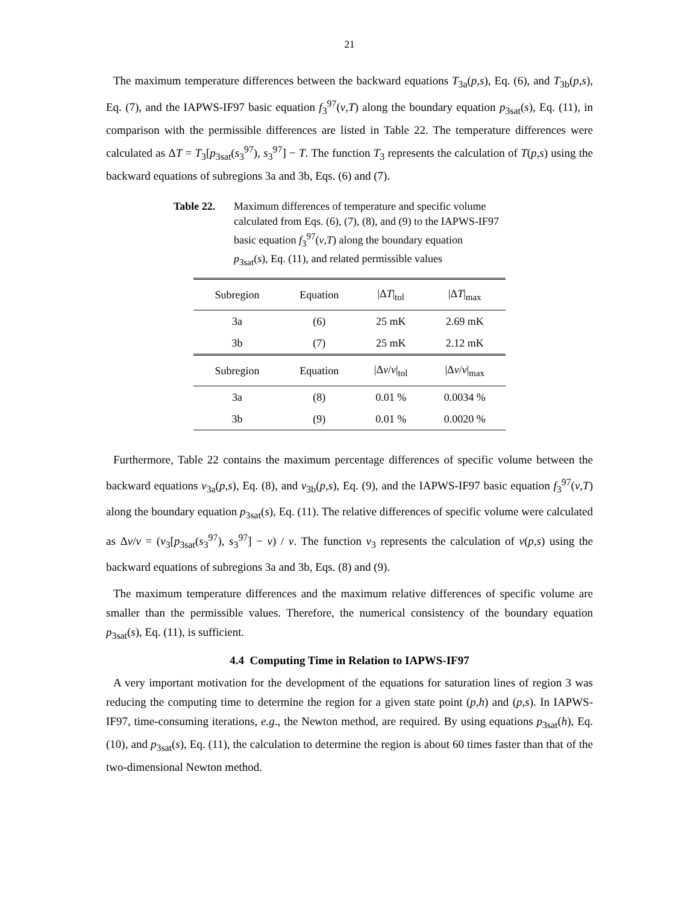21
The maximum temperature differences between the backward equations T<sub>3a</sub>(p,s), Eq. (6), and T<sub>3b</sub>(p,s), Eq. (7), and the IAPWS-IF97 basic equation f<sub>3</sub><sup>97</sup>(v,T) along the boundary equation p<sub>3sat</sub>(s), Eq. (11), in comparison with the permissible differences are listed in Table 22. The temperature differences were calculated as ΔT = T<sub>3</sub>[p<sub>3sat</sub>(s<sub>3</sub><sup>97</sup>), s<sub>3</sub><sup>97</sup>] − T. The function T<sub>3</sub> represents the calculation of T(p,s) using the backward equations of subregions 3a and 3b, Eqs. (6) and (7).
Table 22. Maximum differences of temperature and specific volume
calculated from Eqs. (6), (7), (8), and (9) to the IAPWS-IF97
basic equation f<sub>3</sub><sup>97</sup>(v,T) along the boundary equation
p<sub>3sat</sub>(s), Eq. (11), and related permissible values
| Subregion | Equation | /Δ T /<sub>tol</sub> | /Δ T /<sub>max</sub> |
| --- | --- | --- | --- |
| 3a | (6) | 25 mK | 2.69 mK |
| 3b | (7) | 25 mK | 2.12 mK |
| Subregion | Equation | /Δ v / v /<sub>tol</sub> | /Δ v / v /<sub>max</sub> |
| 3a | (8) | 0.01 % | 0.0034 % |
| 3b | (9) | 0.01 % | 0.0020 % |
Furthermore, Table 22 contains the maximum percentage differences of specific volume between the backward equations v<sub>3a</sub>(p,s), Eq. (8), and v<sub>3b</sub>(p,s), Eq. (9), and the IAPWS-IF97 basic equation f<sub>3</sub><sup>97</sup>(v,T) along the boundary equation p<sub>3sat</sub>(s), Eq. (11). The relative differences of specific volume were calculated as Δv/v = (v<sub>3</sub>[p<sub>3sat</sub>(s<sub>3</sub><sup>97</sup>), s<sub>3</sub><sup>97</sup>] − v) / v. The function v<sub>3</sub> represents the calculation of v(p,s) using the backward equations of subregions 3a and 3b, Eqs. (8) and (9).
The maximum temperature differences and the maximum relative differences of specific volume are smaller than the permissible values. Therefore, the numerical consistency of the boundary equation p<sub>3sat</sub>(s), Eq. (11), is sufficient.
4.4 Computing Time in Relation to IAPWS-IF97
A very important motivation for the development of the equations for saturation lines of region 3 was reducing the computing time to determine the region for a given state point (p,h) and (p,s). In IAPWS-IF97, time-consuming iterations, e.g., the Newton method, are required. By using equations p<sub>3sat</sub>(h), Eq. (10), and p<sub>3sat</sub>(s), Eq. (11), the calculation to determine the region is about 60 times faster than that of the two-dimensional Newton method.